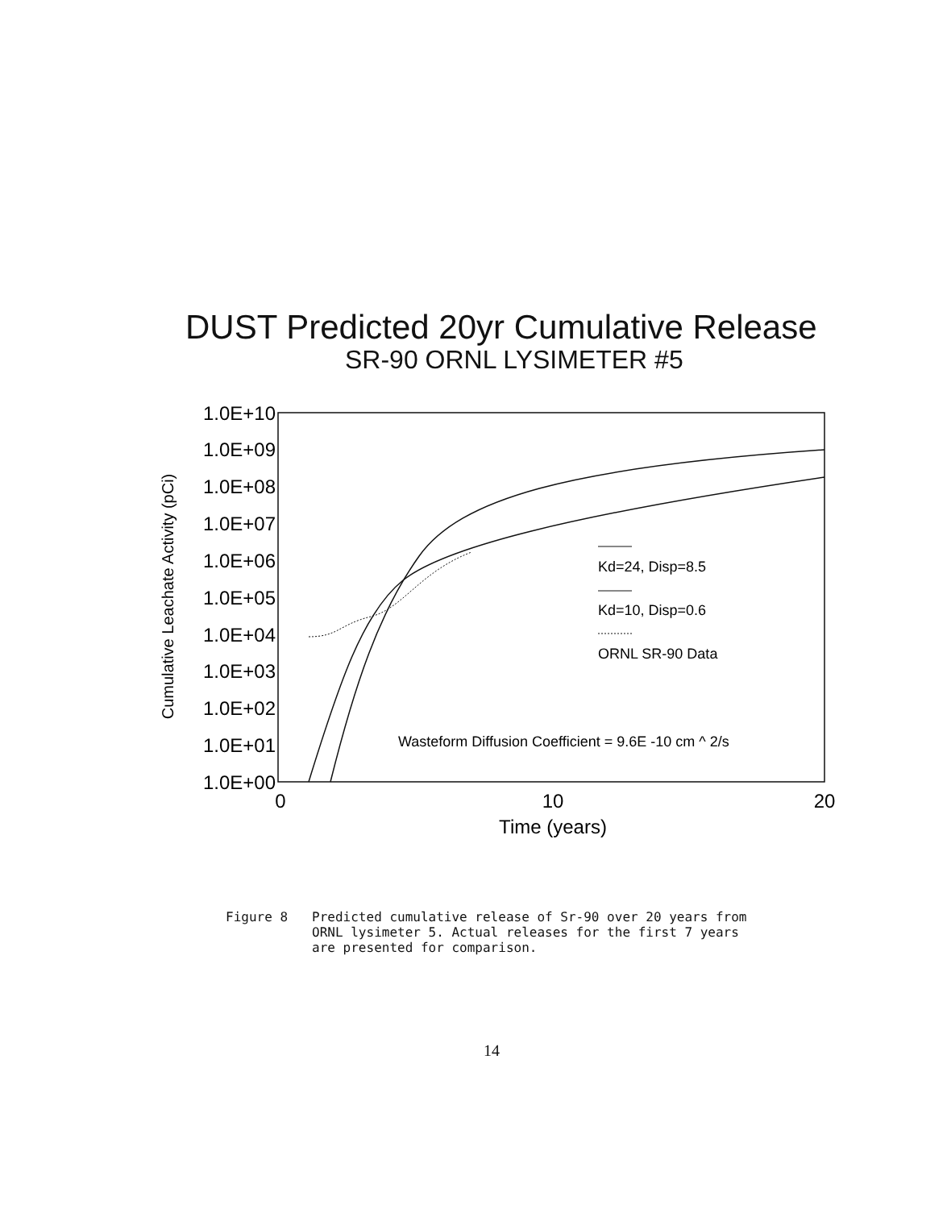DUST Predicted 20yr Cumulative Release
SR-90 ORNL LYSIMETER #5
1.0E+10
1.0E+09
1.0E+08
1.0E+07
1.0E+06
1.0E+05
1.0E+04
1.0E+03
1.0E+02
1.0E+01
1.0E+00
Cumulative Leachate Activity (pCi)
0
10
20
Time (years)
Kd=24, Disp=8.5
Kd=10, Disp=0.6
ORNL SR-90 Data
Wasteform Diffusion Coefficient = 9.6E -10 cm ^ 2/s
Figure 8 Predicted cumulative release of Sr-90 over 20 years from
ORNL lysimeter 5. Actual releases for the first 7 years
are presented for comparison.
14